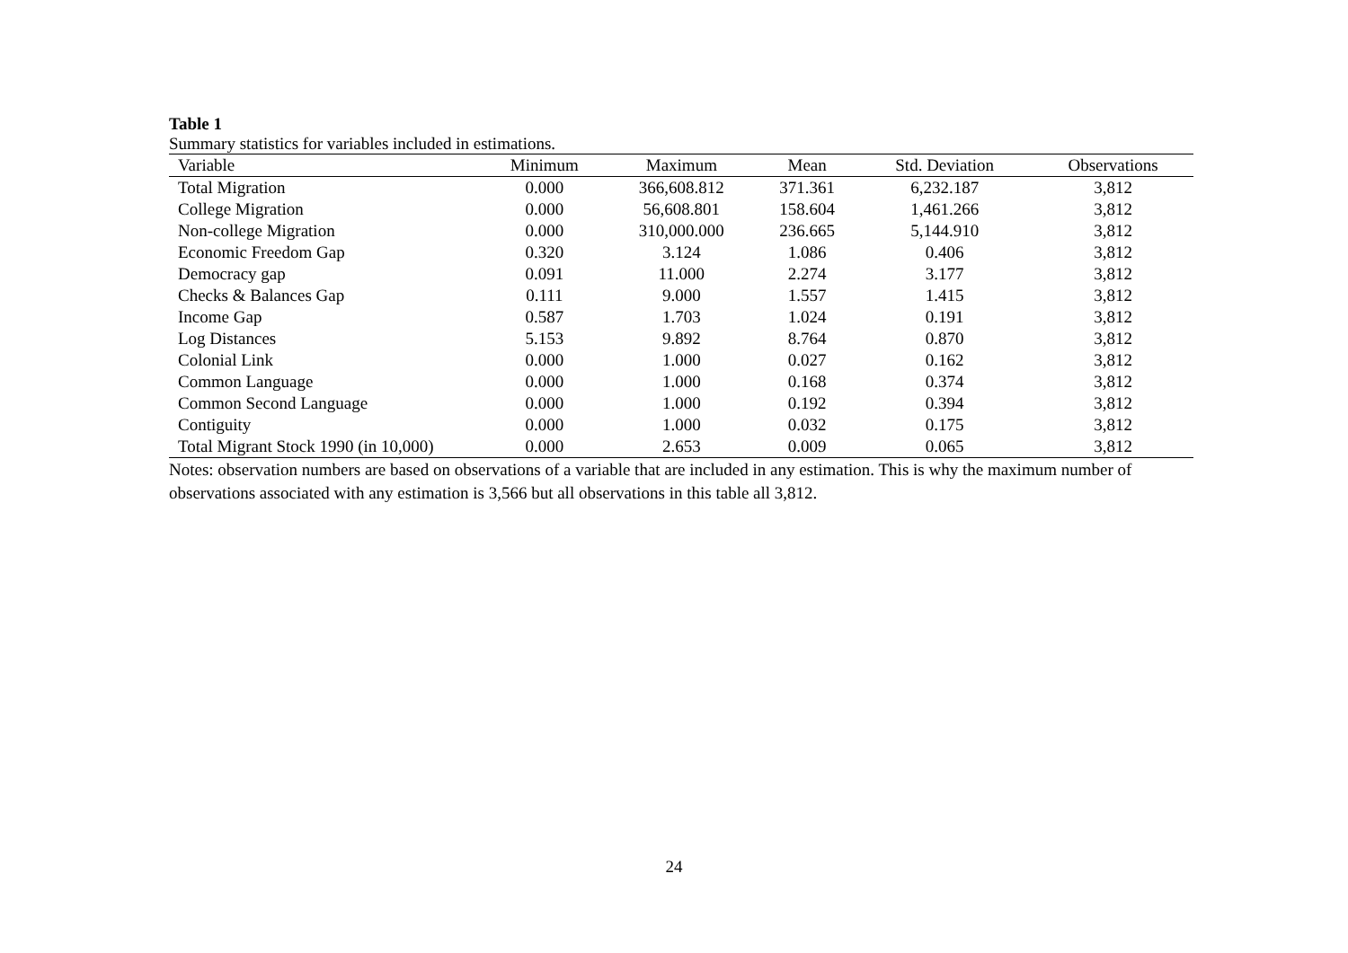Table 1
Summary statistics for variables included in estimations.
| Variable | Minimum | Maximum | Mean | Std. Deviation | Observations |
| --- | --- | --- | --- | --- | --- |
| Total Migration | 0.000 | 366,608.812 | 371.361 | 6,232.187 | 3,812 |
| College Migration | 0.000 | 56,608.801 | 158.604 | 1,461.266 | 3,812 |
| Non-college Migration | 0.000 | 310,000.000 | 236.665 | 5,144.910 | 3,812 |
| Economic Freedom Gap | 0.320 | 3.124 | 1.086 | 0.406 | 3,812 |
| Democracy gap | 0.091 | 11.000 | 2.274 | 3.177 | 3,812 |
| Checks & Balances Gap | 0.111 | 9.000 | 1.557 | 1.415 | 3,812 |
| Income Gap | 0.587 | 1.703 | 1.024 | 0.191 | 3,812 |
| Log Distances | 5.153 | 9.892 | 8.764 | 0.870 | 3,812 |
| Colonial Link | 0.000 | 1.000 | 0.027 | 0.162 | 3,812 |
| Common Language | 0.000 | 1.000 | 0.168 | 0.374 | 3,812 |
| Common Second Language | 0.000 | 1.000 | 0.192 | 0.394 | 3,812 |
| Contiguity | 0.000 | 1.000 | 0.032 | 0.175 | 3,812 |
| Total Migrant Stock 1990 (in 10,000) | 0.000 | 2.653 | 0.009 | 0.065 | 3,812 |
Notes: observation numbers are based on observations of a variable that are included in any estimation. This is why the maximum number of observations associated with any estimation is 3,566 but all observations in this table all 3,812.
24